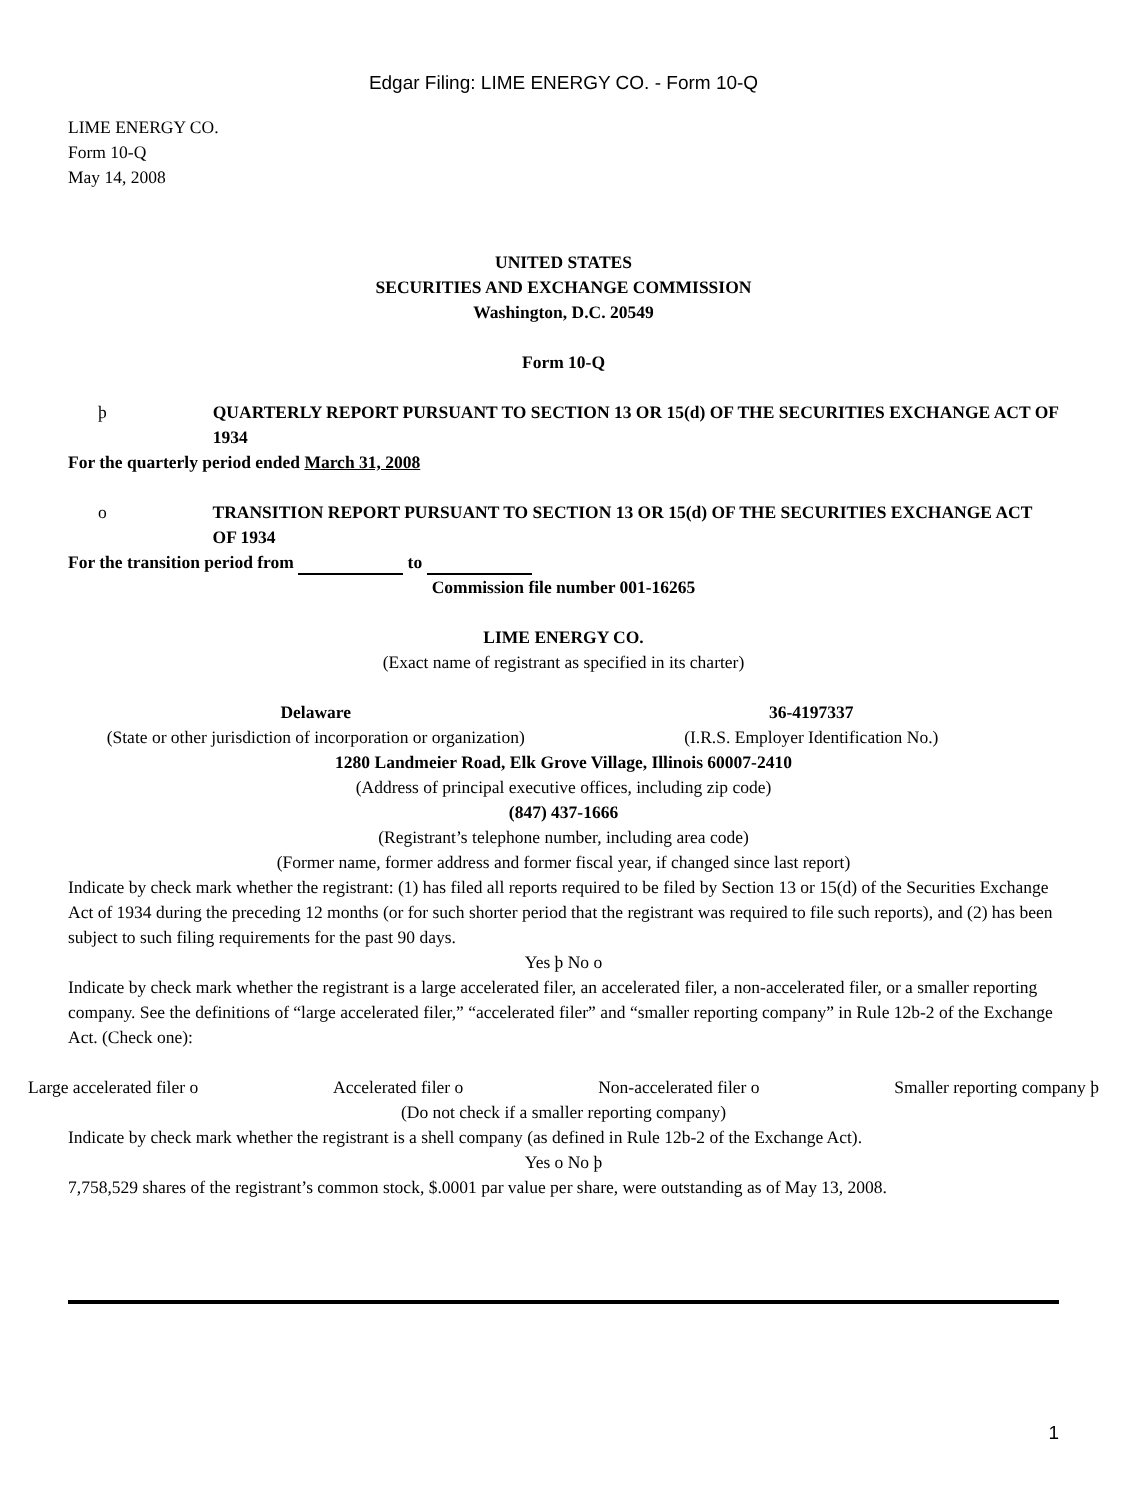Edgar Filing: LIME ENERGY CO. - Form 10-Q
LIME ENERGY CO.
Form 10-Q
May 14, 2008
UNITED STATES
SECURITIES AND EXCHANGE COMMISSION
Washington, D.C. 20549
Form 10-Q
þ QUARTERLY REPORT PURSUANT TO SECTION 13 OR 15(d) OF THE SECURITIES EXCHANGE ACT OF 1934
For the quarterly period ended March 31, 2008
o TRANSITION REPORT PURSUANT TO SECTION 13 OR 15(d) OF THE SECURITIES EXCHANGE ACT OF 1934
For the transition period from to
Commission file number 001-16265
LIME ENERGY CO.
(Exact name of registrant as specified in its charter)
Delaware
(State or other jurisdiction of incorporation or organization)
36-4197337
(I.R.S. Employer Identification No.)
1280 Landmeier Road, Elk Grove Village, Illinois 60007-2410
(Address of principal executive offices, including zip code)
(847) 437-1666
(Registrant’s telephone number, including area code)
(Former name, former address and former fiscal year, if changed since last report)
Indicate by check mark whether the registrant: (1) has filed all reports required to be filed by Section 13 or 15(d) of the Securities Exchange Act of 1934 during the preceding 12 months (or for such shorter period that the registrant was required to file such reports), and (2) has been subject to such filing requirements for the past 90 days.
Yes þ No o
Indicate by check mark whether the registrant is a large accelerated filer, an accelerated filer, a non-accelerated filer, or a smaller reporting company. See the definitions of “large accelerated filer,” “accelerated filer” and “smaller reporting company” in Rule 12b-2 of the Exchange Act. (Check one):
Large accelerated filer o Accelerated filer o Non-accelerated filer o Smaller reporting company þ
(Do not check if a smaller reporting company)
Indicate by check mark whether the registrant is a shell company (as defined in Rule 12b-2 of the Exchange Act).
Yes o No þ
7,758,529 shares of the registrant’s common stock, $.0001 par value per share, were outstanding as of May 13, 2008.
1